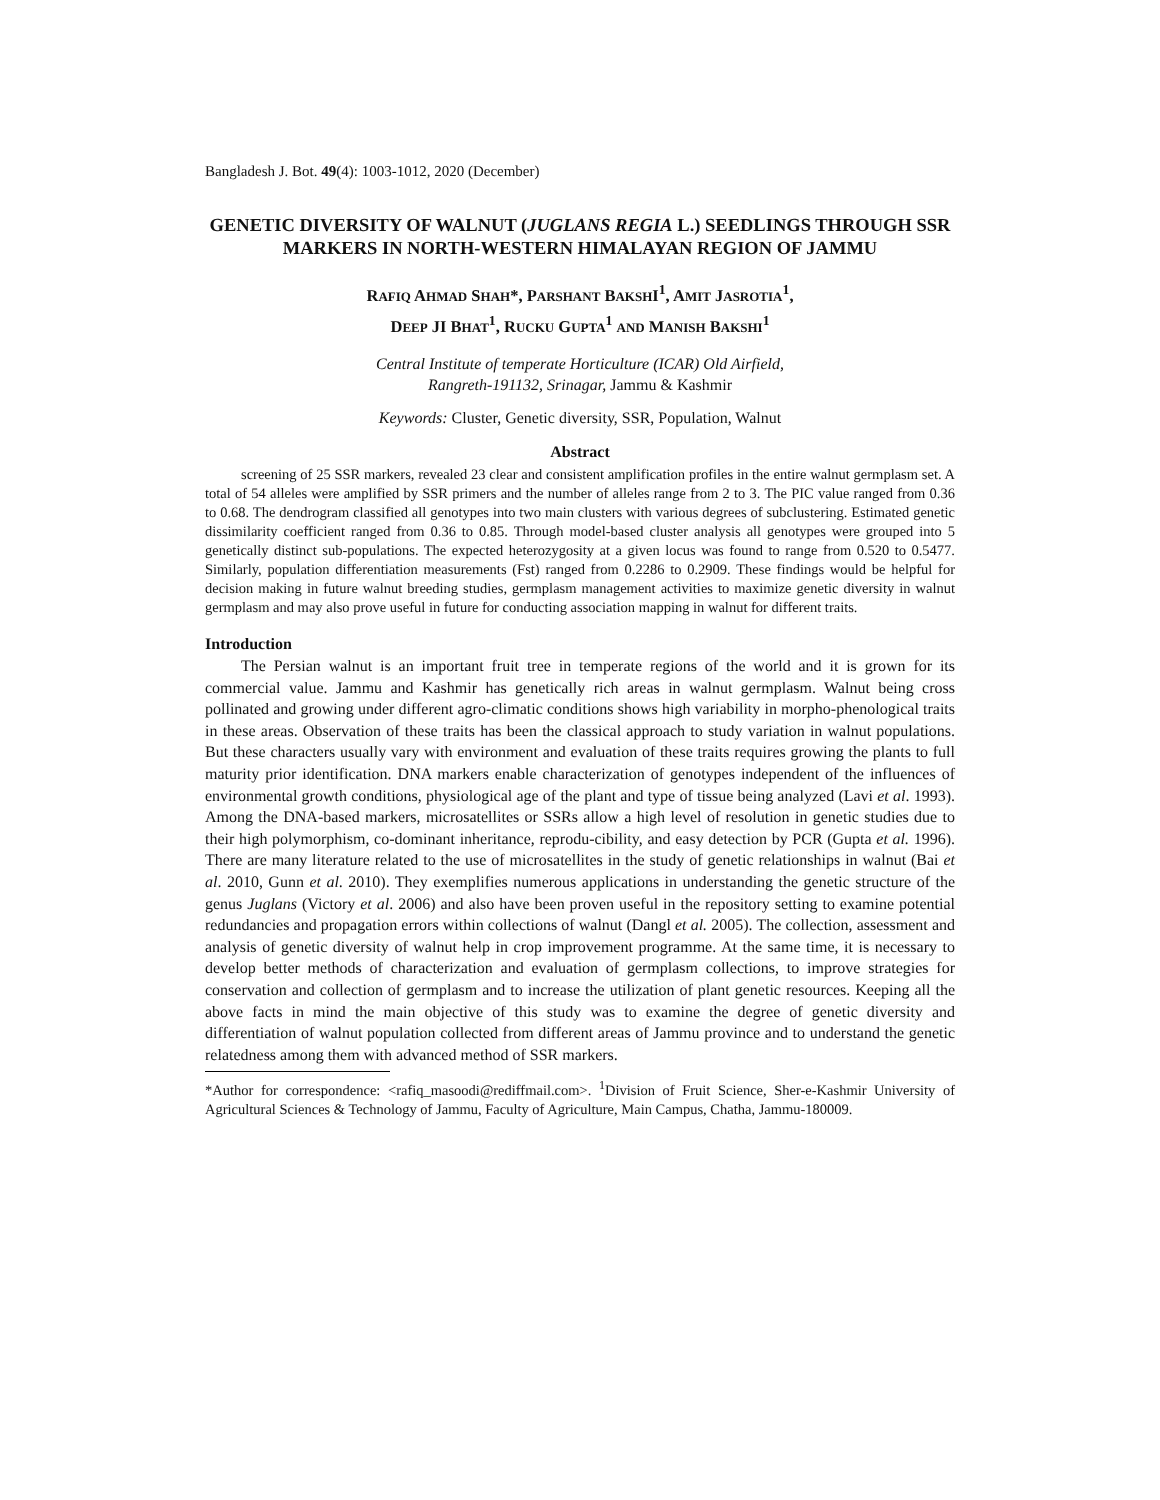Bangladesh J. Bot. 49(4): 1003-1012, 2020 (December)
GENETIC DIVERSITY OF WALNUT (JUGLANS REGIA L.) SEEDLINGS THROUGH SSR MARKERS IN NORTH-WESTERN HIMALAYAN REGION OF JAMMU
RAFIQ AHMAD SHAH*, PARSHANT BAKSHI<sup>1</sup>, AMIT JASROTIA<sup>1</sup>,
DEEP JI BHAT<sup>1</sup>, RUCKU GUPTA<sup>1</sup> AND MANISH BAKSHI<sup>1</sup>
Central Institute of temperate Horticulture (ICAR) Old Airfield,
Rangreth-191132, Srinagar, Jammu & Kashmir
Keywords: Cluster, Genetic diversity, SSR, Population, Walnut
Abstract
screening of 25 SSR markers, revealed 23 clear and consistent amplification profiles in the entire walnut germplasm set. A total of 54 alleles were amplified by SSR primers and the number of alleles range from 2 to 3. The PIC value ranged from 0.36 to 0.68. The dendrogram classified all genotypes into two main clusters with various degrees of subclustering. Estimated genetic dissimilarity coefficient ranged from 0.36 to 0.85. Through model-based cluster analysis all genotypes were grouped into 5 genetically distinct sub-populations. The expected heterozygosity at a given locus was found to range from 0.520 to 0.5477. Similarly, population differentiation measurements (Fst) ranged from 0.2286 to 0.2909. These findings would be helpful for decision making in future walnut breeding studies, germplasm management activities to maximize genetic diversity in walnut germplasm and may also prove useful in future for conducting association mapping in walnut for different traits.
Introduction
The Persian walnut is an important fruit tree in temperate regions of the world and it is grown for its commercial value. Jammu and Kashmir has genetically rich areas in walnut germplasm. Walnut being cross pollinated and growing under different agro-climatic conditions shows high variability in morpho-phenological traits in these areas. Observation of these traits has been the classical approach to study variation in walnut populations. But these characters usually vary with environment and evaluation of these traits requires growing the plants to full maturity prior identification. DNA markers enable characterization of genotypes independent of the influences of environmental growth conditions, physiological age of the plant and type of tissue being analyzed (Lavi et al. 1993). Among the DNA-based markers, microsatellites or SSRs allow a high level of resolution in genetic studies due to their high polymorphism, co-dominant inheritance, reprodu-cibility, and easy detection by PCR (Gupta et al. 1996). There are many literature related to the use of microsatellites in the study of genetic relationships in walnut (Bai et al. 2010, Gunn et al. 2010). They exemplifies numerous applications in understanding the genetic structure of the genus Juglans (Victory et al. 2006) and also have been proven useful in the repository setting to examine potential redundancies and propagation errors within collections of walnut (Dangl et al. 2005). The collection, assessment and analysis of genetic diversity of walnut help in crop improvement programme. At the same time, it is necessary to develop better methods of characterization and evaluation of germplasm collections, to improve strategies for conservation and collection of germplasm and to increase the utilization of plant genetic resources. Keeping all the above facts in mind the main objective of this study was to examine the degree of genetic diversity and differentiation of walnut population collected from different areas of Jammu province and to understand the genetic relatedness among them with advanced method of SSR markers.
*Author for correspondence: <rafiq_masoodi@rediffmail.com>. <sup>1</sup>Division of Fruit Science, Sher-e-Kashmir University of Agricultural Sciences & Technology of Jammu, Faculty of Agriculture, Main Campus, Chatha, Jammu-180009.